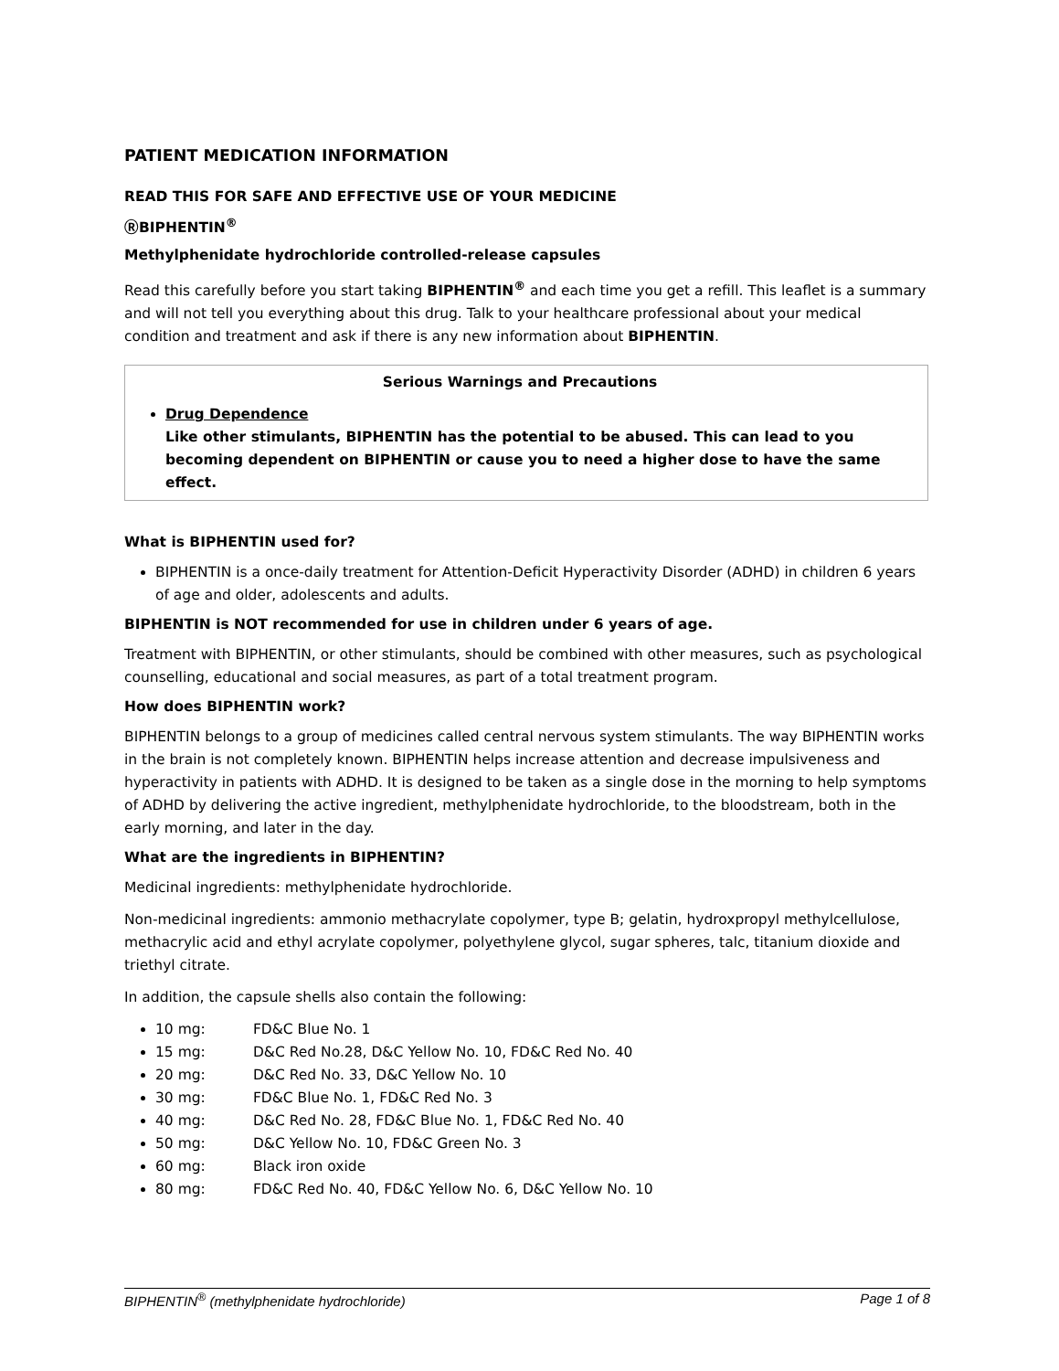PATIENT MEDICATION INFORMATION
READ THIS FOR SAFE AND EFFECTIVE USE OF YOUR MEDICINE
ⓇBIPHENTIN<sup>®</sup>
Methylphenidate hydrochloride controlled-release capsules
Read this carefully before you start taking BIPHENTIN<sup>®</sup> and each time you get a refill. This leaflet is a summary and will not tell you everything about this drug. Talk to your healthcare professional about your medical condition and treatment and ask if there is any new information about BIPHENTIN.
Serious Warnings and Precautions
Drug Dependence
Like other stimulants, BIPHENTIN has the potential to be abused. This can lead to you becoming dependent on BIPHENTIN or cause you to need a higher dose to have the same effect.
What is BIPHENTIN used for?
BIPHENTIN is a once-daily treatment for Attention-Deficit Hyperactivity Disorder (ADHD) in children 6 years of age and older, adolescents and adults.
BIPHENTIN is NOT recommended for use in children under 6 years of age.
Treatment with BIPHENTIN, or other stimulants, should be combined with other measures, such as psychological counselling, educational and social measures, as part of a total treatment program.
How does BIPHENTIN work?
BIPHENTIN belongs to a group of medicines called central nervous system stimulants. The way BIPHENTIN works in the brain is not completely known. BIPHENTIN helps increase attention and decrease impulsiveness and hyperactivity in patients with ADHD. It is designed to be taken as a single dose in the morning to help symptoms of ADHD by delivering the active ingredient, methylphenidate hydrochloride, to the bloodstream, both in the early morning, and later in the day.
What are the ingredients in BIPHENTIN?
Medicinal ingredients: methylphenidate hydrochloride.
Non-medicinal ingredients: ammonio methacrylate copolymer, type B; gelatin, hydroxpropyl methylcellulose, methacrylic acid and ethyl acrylate copolymer, polyethylene glycol, sugar spheres, talc, titanium dioxide and triethyl citrate.
In addition, the capsule shells also contain the following:
10 mg: FD&C Blue No. 1
15 mg: D&C Red No.28, D&C Yellow No. 10, FD&C Red No. 40
20 mg: D&C Red No. 33, D&C Yellow No. 10
30 mg: FD&C Blue No. 1, FD&C Red No. 3
40 mg: D&C Red No. 28, FD&C Blue No. 1, FD&C Red No. 40
50 mg: D&C Yellow No. 10, FD&C Green No. 3
60 mg: Black iron oxide
80 mg: FD&C Red No. 40, FD&C Yellow No. 6, D&C Yellow No. 10
BIPHENTIN<sup>®</sup> (methylphenidate hydrochloride) Page 1 of 8